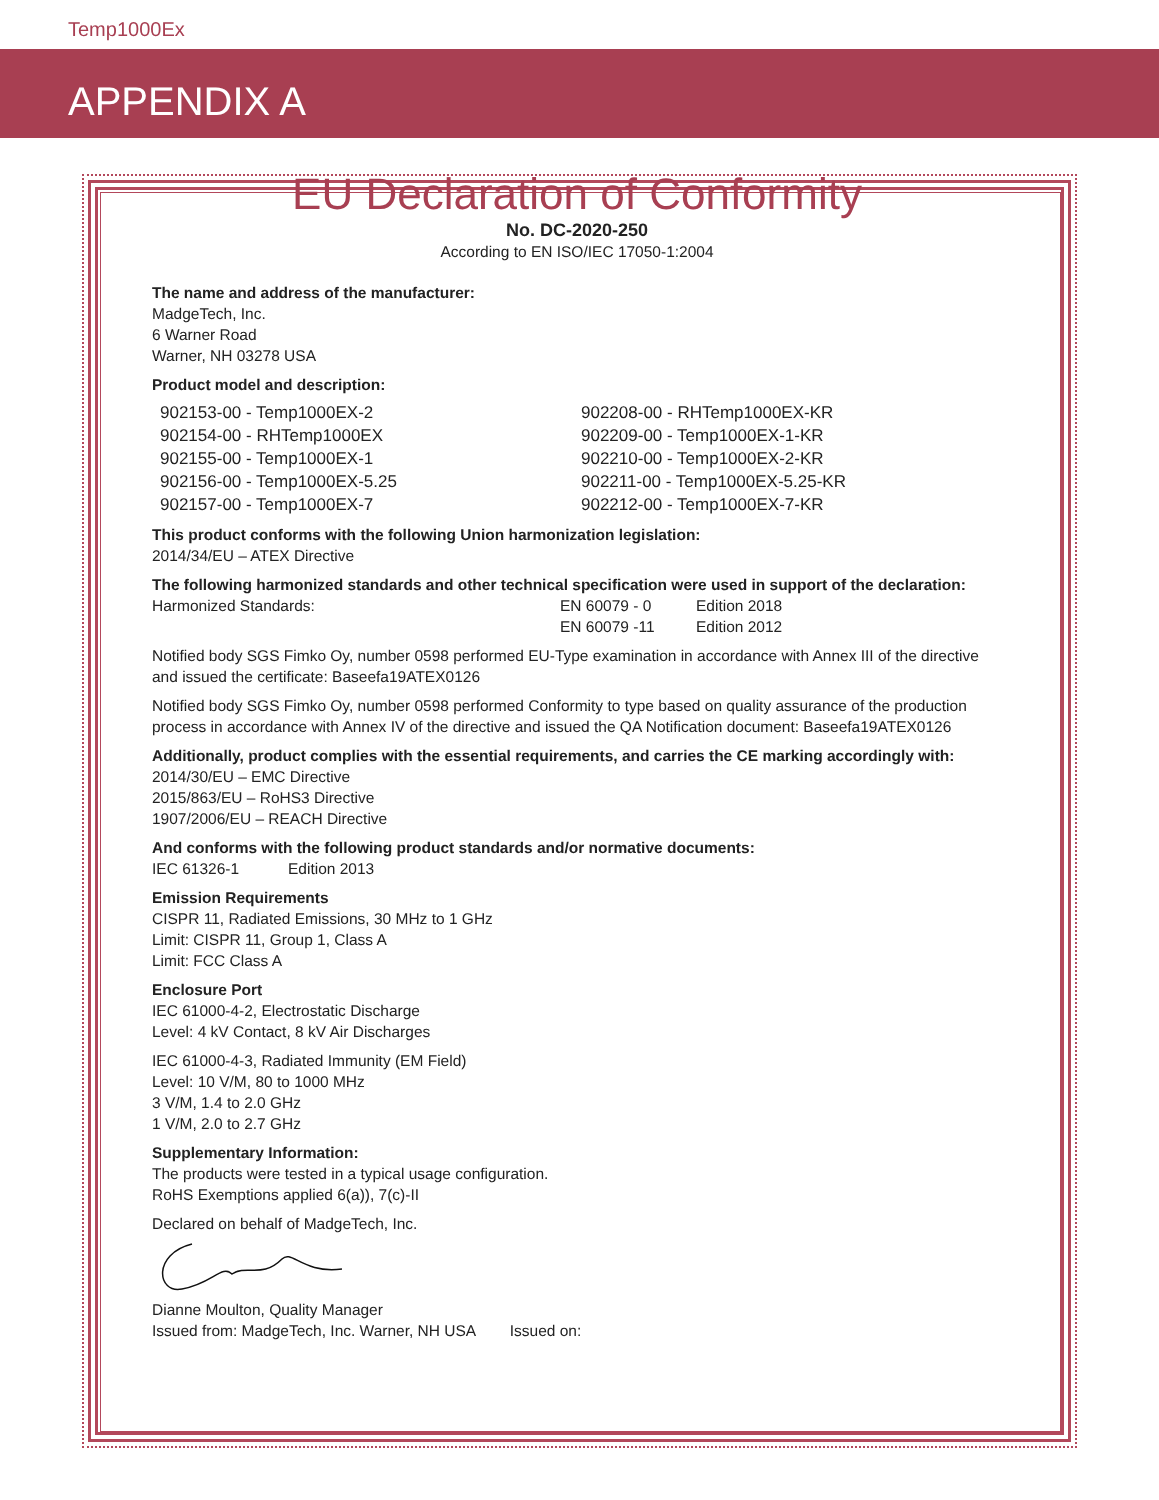Temp1000Ex
APPENDIX A
EU Declaration of Conformity
No. DC-2020-250
According to EN ISO/IEC 17050-1:2004
The name and address of the manufacturer:
MadgeTech, Inc.
6 Warner Road
Warner, NH 03278 USA
Product model and description:
902153-00 - Temp1000EX-2
902154-00 - RHTemp1000EX
902155-00 - Temp1000EX-1
902156-00 - Temp1000EX-5.25
902157-00 - Temp1000EX-7
902208-00 - RHTemp1000EX-KR
902209-00 - Temp1000EX-1-KR
902210-00 - Temp1000EX-2-KR
902211-00 - Temp1000EX-5.25-KR
902212-00 - Temp1000EX-7-KR
This product conforms with the following Union harmonization legislation:
2014/34/EU – ATEX Directive
The following harmonized standards and other technical specification were used in support of the declaration:
Harmonized Standards: EN 60079 - 0
EN 60079 -11 Edition 2018
Edition 2012
Notified body SGS Fimko Oy, number 0598 performed EU-Type examination in accordance with Annex III of the directive and issued the certificate: Baseefa19ATEX0126
Notified body SGS Fimko Oy, number 0598 performed Conformity to type based on quality assurance of the production process in accordance with Annex IV of the directive and issued the QA Notification document: Baseefa19ATEX0126
Additionally, product complies with the essential requirements, and carries the CE marking accordingly with:
2014/30/EU – EMC Directive
2015/863/EU – RoHS3 Directive
1907/2006/EU – REACH Directive
And conforms with the following product standards and/or normative documents:
IEC 61326-1 Edition 2013
Emission Requirements
CISPR 11, Radiated Emissions, 30 MHz to 1 GHz
Limit: CISPR 11, Group 1, Class A
Limit: FCC Class A
Enclosure Port
IEC 61000-4-2, Electrostatic Discharge
Level: 4 kV Contact, 8 kV Air Discharges
IEC 61000-4-3, Radiated Immunity (EM Field)
Level: 10 V/M, 80 to 1000 MHz
3 V/M, 1.4 to 2.0 GHz
1 V/M, 2.0 to 2.7 GHz
Supplementary Information:
The products were tested in a typical usage configuration.
RoHS Exemptions applied 6(a)), 7(c)-II
Declared on behalf of MadgeTech, Inc.
Dianne Moulton, Quality Manager
Issued from: MadgeTech, Inc. Warner, NH USA Issued on: